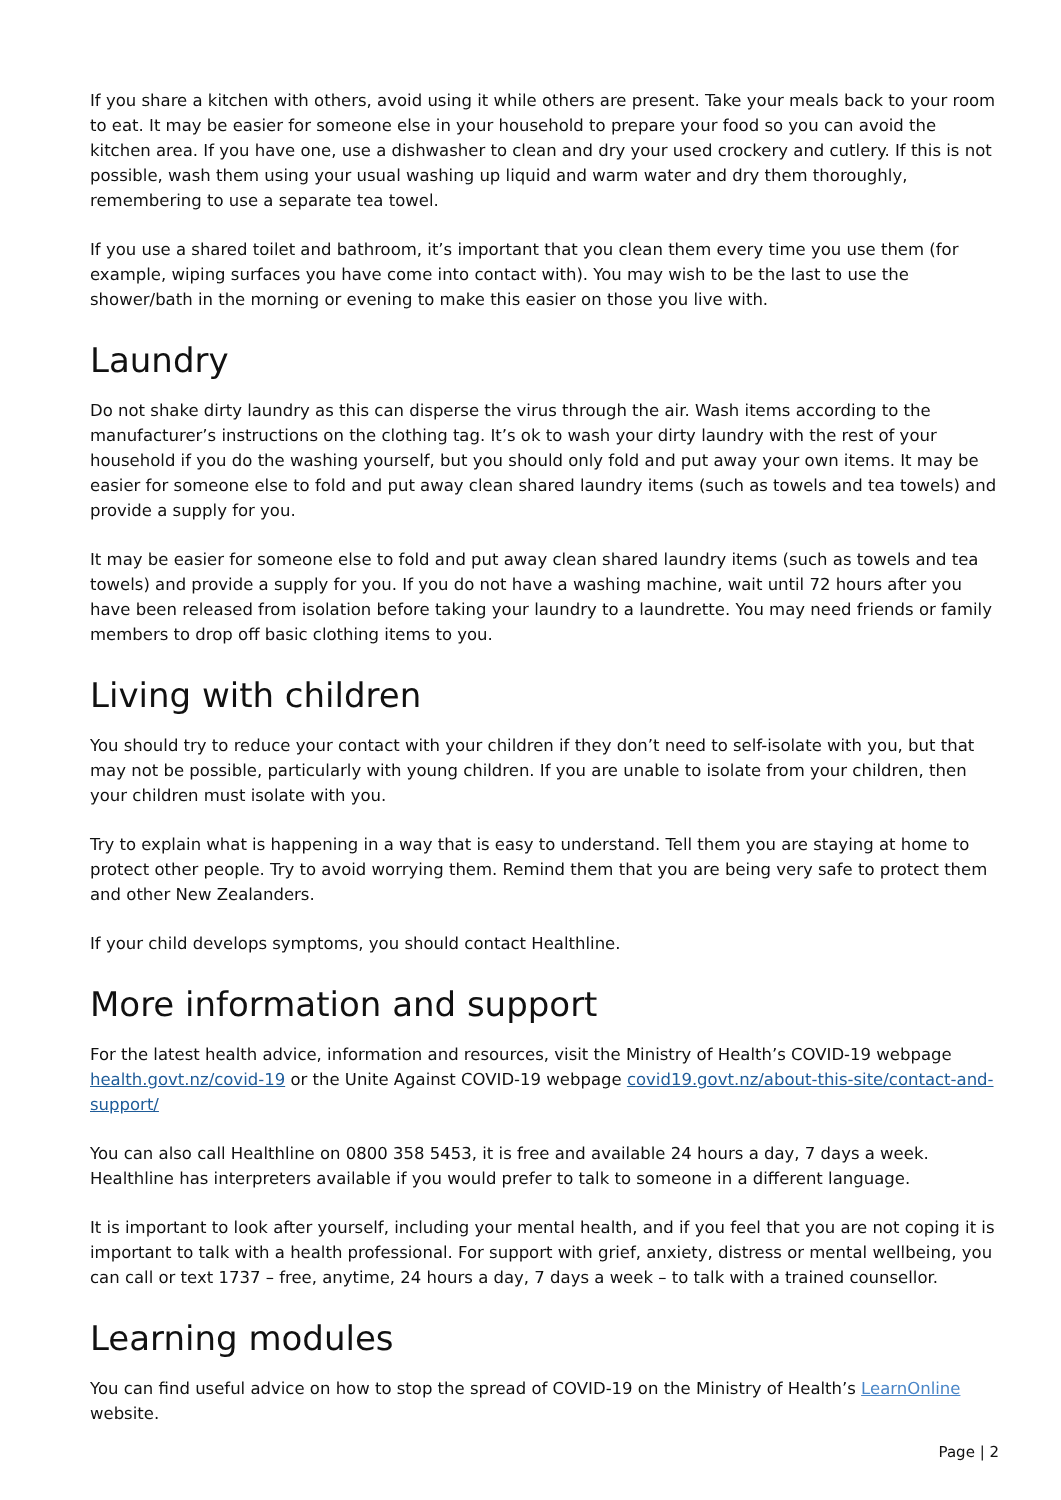If you share a kitchen with others, avoid using it while others are present. Take your meals back to your room to eat. It may be easier for someone else in your household to prepare your food so you can avoid the kitchen area. If you have one, use a dishwasher to clean and dry your used crockery and cutlery. If this is not possible, wash them using your usual washing up liquid and warm water and dry them thoroughly, remembering to use a separate tea towel.
If you use a shared toilet and bathroom, it’s important that you clean them every time you use them (for example, wiping surfaces you have come into contact with). You may wish to be the last to use the shower/bath in the morning or evening to make this easier on those you live with.
Laundry
Do not shake dirty laundry as this can disperse the virus through the air. Wash items according to the manufacturer’s instructions on the clothing tag. It’s ok to wash your dirty laundry with the rest of your household if you do the washing yourself, but you should only fold and put away your own items. It may be easier for someone else to fold and put away clean shared laundry items (such as towels and tea towels) and provide a supply for you.
It may be easier for someone else to fold and put away clean shared laundry items (such as towels and tea towels) and provide a supply for you. If you do not have a washing machine, wait until 72 hours after you have been released from isolation before taking your laundry to a laundrette. You may need friends or family members to drop off basic clothing items to you.
Living with children
You should try to reduce your contact with your children if they don’t need to self-isolate with you, but that may not be possible, particularly with young children. If you are unable to isolate from your children, then your children must isolate with you.
Try to explain what is happening in a way that is easy to understand. Tell them you are staying at home to protect other people. Try to avoid worrying them. Remind them that you are being very safe to protect them and other New Zealanders.
If your child develops symptoms, you should contact Healthline.
More information and support
For the latest health advice, information and resources, visit the Ministry of Health’s COVID-19 webpage health.govt.nz/covid-19 or the Unite Against COVID-19 webpage covid19.govt.nz/about-this-site/contact-and-support/
You can also call Healthline on 0800 358 5453, it is free and available 24 hours a day, 7 days a week. Healthline has interpreters available if you would prefer to talk to someone in a different language.
It is important to look after yourself, including your mental health, and if you feel that you are not coping it is important to talk with a health professional. For support with grief, anxiety, distress or mental wellbeing, you can call or text 1737 – free, anytime, 24 hours a day, 7 days a week – to talk with a trained counsellor.
Learning modules
You can find useful advice on how to stop the spread of COVID-19 on the Ministry of Health’s LearnOnline website.
Page | 2